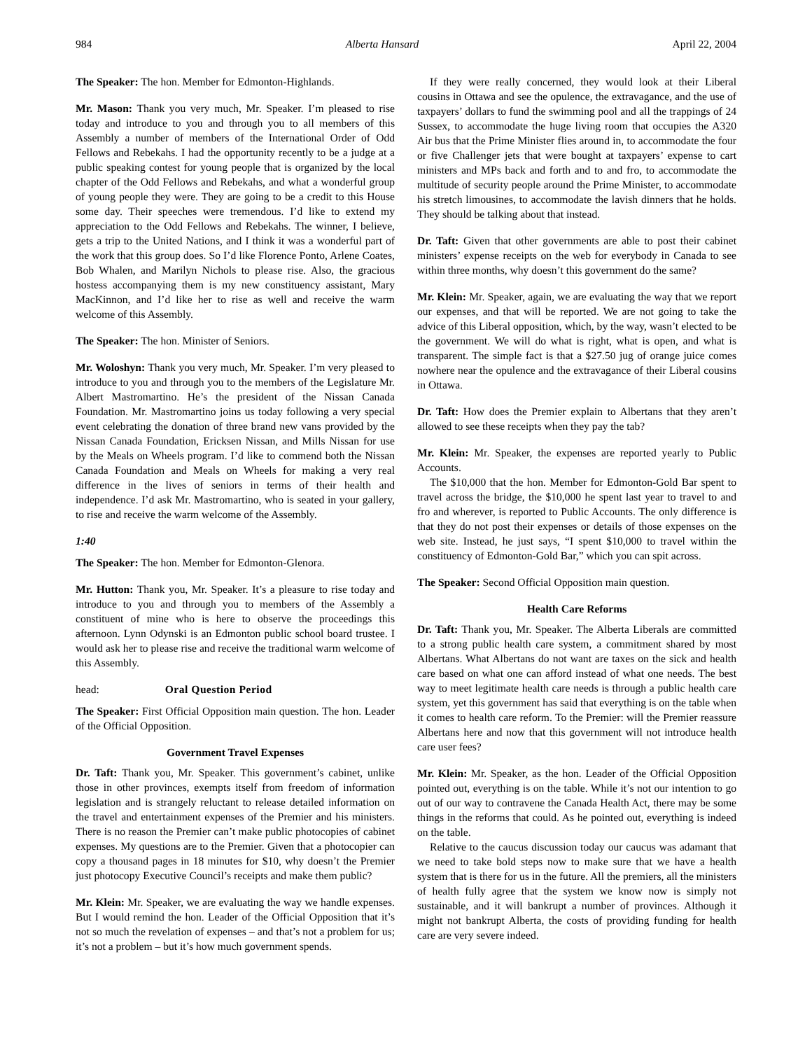984 Alberta Hansard April 22, 2004
The Speaker: The hon. Member for Edmonton-Highlands.
Mr. Mason: Thank you very much, Mr. Speaker. I’m pleased to rise today and introduce to you and through you to all members of this Assembly a number of members of the International Order of Odd Fellows and Rebekahs. I had the opportunity recently to be a judge at a public speaking contest for young people that is organized by the local chapter of the Odd Fellows and Rebekahs, and what a wonderful group of young people they were. They are going to be a credit to this House some day. Their speeches were tremendous. I’d like to extend my appreciation to the Odd Fellows and Rebekahs. The winner, I believe, gets a trip to the United Nations, and I think it was a wonderful part of the work that this group does. So I’d like Florence Ponto, Arlene Coates, Bob Whalen, and Marilyn Nichols to please rise. Also, the gracious hostess accompanying them is my new constituency assistant, Mary MacKinnon, and I’d like her to rise as well and receive the warm welcome of this Assembly.
The Speaker: The hon. Minister of Seniors.
Mr. Woloshyn: Thank you very much, Mr. Speaker. I’m very pleased to introduce to you and through you to the members of the Legislature Mr. Albert Mastromartino. He’s the president of the Nissan Canada Foundation. Mr. Mastromartino joins us today following a very special event celebrating the donation of three brand new vans provided by the Nissan Canada Foundation, Ericksen Nissan, and Mills Nissan for use by the Meals on Wheels program. I’d like to commend both the Nissan Canada Foundation and Meals on Wheels for making a very real difference in the lives of seniors in terms of their health and independence. I’d ask Mr. Mastromartino, who is seated in your gallery, to rise and receive the warm welcome of the Assembly.
1:40
The Speaker: The hon. Member for Edmonton-Glenora.
Mr. Hutton: Thank you, Mr. Speaker. It’s a pleasure to rise today and introduce to you and through you to members of the Assembly a constituent of mine who is here to observe the proceedings this afternoon. Lynn Odynski is an Edmonton public school board trustee. I would ask her to please rise and receive the traditional warm welcome of this Assembly.
head: Oral Question Period
The Speaker: First Official Opposition main question. The hon. Leader of the Official Opposition.
Government Travel Expenses
Dr. Taft: Thank you, Mr. Speaker. This government’s cabinet, unlike those in other provinces, exempts itself from freedom of information legislation and is strangely reluctant to release detailed information on the travel and entertainment expenses of the Premier and his ministers. There is no reason the Premier can’t make public photocopies of cabinet expenses. My questions are to the Premier. Given that a photocopier can copy a thousand pages in 18 minutes for $10, why doesn’t the Premier just photocopy Executive Council’s receipts and make them public?
Mr. Klein: Mr. Speaker, we are evaluating the way we handle expenses. But I would remind the hon. Leader of the Official Opposition that it’s not so much the revelation of expenses – and that’s not a problem for us; it’s not a problem – but it’s how much government spends.
If they were really concerned, they would look at their Liberal cousins in Ottawa and see the opulence, the extravagance, and the use of taxpayers’ dollars to fund the swimming pool and all the trappings of 24 Sussex, to accommodate the huge living room that occupies the A320 Air bus that the Prime Minister flies around in, to accommodate the four or five Challenger jets that were bought at taxpayers’ expense to cart ministers and MPs back and forth and to and fro, to accommodate the multitude of security people around the Prime Minister, to accommodate his stretch limousines, to accommodate the lavish dinners that he holds. They should be talking about that instead.
Dr. Taft: Given that other governments are able to post their cabinet ministers’ expense receipts on the web for everybody in Canada to see within three months, why doesn’t this government do the same?
Mr. Klein: Mr. Speaker, again, we are evaluating the way that we report our expenses, and that will be reported. We are not going to take the advice of this Liberal opposition, which, by the way, wasn’t elected to be the government. We will do what is right, what is open, and what is transparent. The simple fact is that a $27.50 jug of orange juice comes nowhere near the opulence and the extravagance of their Liberal cousins in Ottawa.
Dr. Taft: How does the Premier explain to Albertans that they aren’t allowed to see these receipts when they pay the tab?
Mr. Klein: Mr. Speaker, the expenses are reported yearly to Public Accounts.
The $10,000 that the hon. Member for Edmonton-Gold Bar spent to travel across the bridge, the $10,000 he spent last year to travel to and fro and wherever, is reported to Public Accounts. The only difference is that they do not post their expenses or details of those expenses on the web site. Instead, he just says, “I spent $10,000 to travel within the constituency of Edmonton-Gold Bar,” which you can spit across.
The Speaker: Second Official Opposition main question.
Health Care Reforms
Dr. Taft: Thank you, Mr. Speaker. The Alberta Liberals are committed to a strong public health care system, a commitment shared by most Albertans. What Albertans do not want are taxes on the sick and health care based on what one can afford instead of what one needs. The best way to meet legitimate health care needs is through a public health care system, yet this government has said that everything is on the table when it comes to health care reform. To the Premier: will the Premier reassure Albertans here and now that this government will not introduce health care user fees?
Mr. Klein: Mr. Speaker, as the hon. Leader of the Official Opposition pointed out, everything is on the table. While it’s not our intention to go out of our way to contravene the Canada Health Act, there may be some things in the reforms that could. As he pointed out, everything is indeed on the table.
Relative to the caucus discussion today our caucus was adamant that we need to take bold steps now to make sure that we have a health system that is there for us in the future. All the premiers, all the ministers of health fully agree that the system we know now is simply not sustainable, and it will bankrupt a number of provinces. Although it might not bankrupt Alberta, the costs of providing funding for health care are very severe indeed.